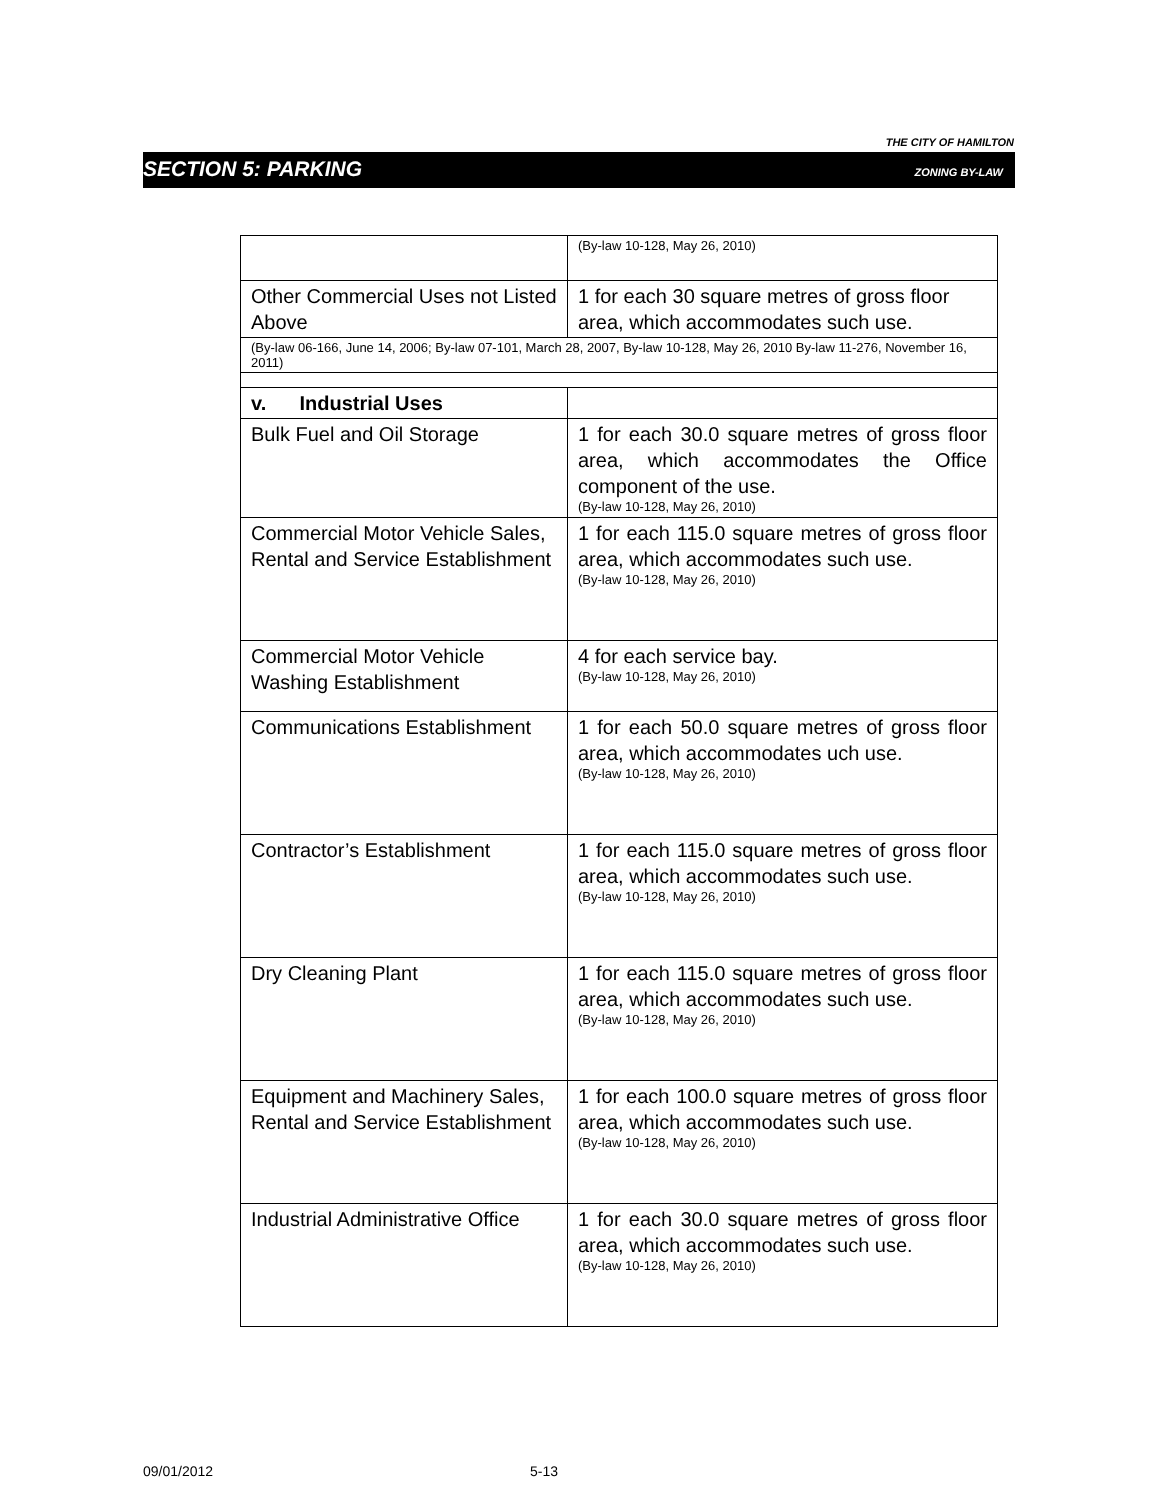THE CITY OF HAMILTON
SECTION 5: PARKING ZONING BY-LAW
| | (By-law 10-128, May 26, 2010) |
| Other Commercial Uses not Listed Above | 1 for each 30 square metres of gross floor area, which accommodates such use. |
| (By-law 06-166, June 14, 2006; By-law 07-101, March 28, 2007, By-law 10-128, May 26, 2010 By-law 11-276, November 16, 2011) | |
| v. Industrial Uses | |
| Bulk Fuel and Oil Storage | 1 for each 30.0 square metres of gross floor area, which accommodates the Office component of the use. (By-law 10-128, May 26, 2010) |
| Commercial Motor Vehicle Sales, Rental and Service Establishment | 1 for each 115.0 square metres of gross floor area, which accommodates such use. (By-law 10-128, May 26, 2010) |
| Commercial Motor Vehicle Washing Establishment | 4 for each service bay. (By-law 10-128, May 26, 2010) |
| Communications Establishment | 1 for each 50.0 square metres of gross floor area, which accommodates uch use. (By-law 10-128, May 26, 2010) |
| Contractor’s Establishment | 1 for each 115.0 square metres of gross floor area, which accommodates such use. (By-law 10-128, May 26, 2010) |
| Dry Cleaning Plant | 1 for each 115.0 square metres of gross floor area, which accommodates such use. (By-law 10-128, May 26, 2010) |
| Equipment and Machinery Sales, Rental and Service Establishment | 1 for each 100.0 square metres of gross floor area, which accommodates such use. (By-law 10-128, May 26, 2010) |
| Industrial Administrative Office | 1 for each 30.0 square metres of gross floor area, which accommodates such use. (By-law 10-128, May 26, 2010) |
09/01/2012 5-13